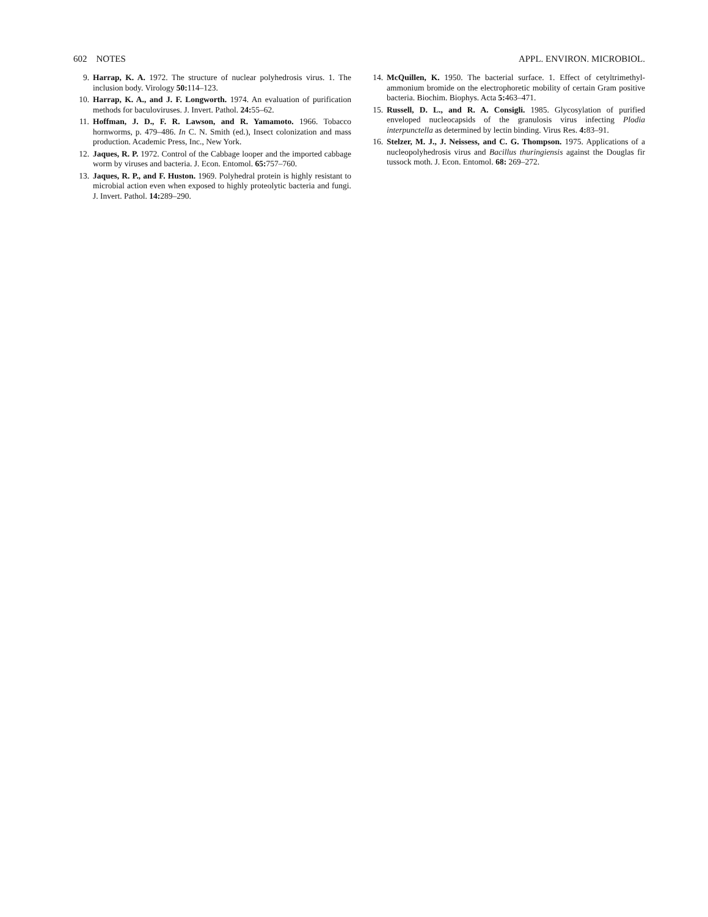602 NOTES APPL. ENVIRON. MICROBIOL.
9. Harrap, K. A. 1972. The structure of nuclear polyhedrosis virus. 1. The inclusion body. Virology 50: 114–123.
10. Harrap, K. A., and J. F. Longworth. 1974. An evaluation of purification methods for baculoviruses. J. Invert. Pathol. 24: 55–62.
11. Hoffman, J. D., F. R. Lawson, and R. Yamamoto. 1966. Tobacco hornworms, p. 479–486. In C. N. Smith (ed.), Insect colonization and mass production. Academic Press, Inc., New York.
12. Jaques, R. P. 1972. Control of the Cabbage looper and the imported cabbage worm by viruses and bacteria. J. Econ. Entomol. 65: 757–760.
13. Jaques, R. P., and F. Huston. 1969. Polyhedral protein is highly resistant to microbial action even when exposed to highly proteolytic bacteria and fungi. J. Invert. Pathol. 14: 289–290.
14. McQuillen, K. 1950. The bacterial surface. 1. Effect of cetyltrimethyl-ammonium bromide on the electrophoretic mobility of certain Gram positive bacteria. Biochim. Biophys. Acta 5: 463–471.
15. Russell, D. L., and R. A. Consigli. 1985. Glycosylation of purified enveloped nucleocapsids of the granulosis virus infecting Plodia interpunctella as determined by lectin binding. Virus Res. 4: 83–91.
16. Stelzer, M. J., J. Neissess, and C. G. Thompson. 1975. Applications of a nucleopolyhedrosis virus and Bacillus thuringiensis against the Douglas fir tussock moth. J. Econ. Entomol. 68: 269–272.